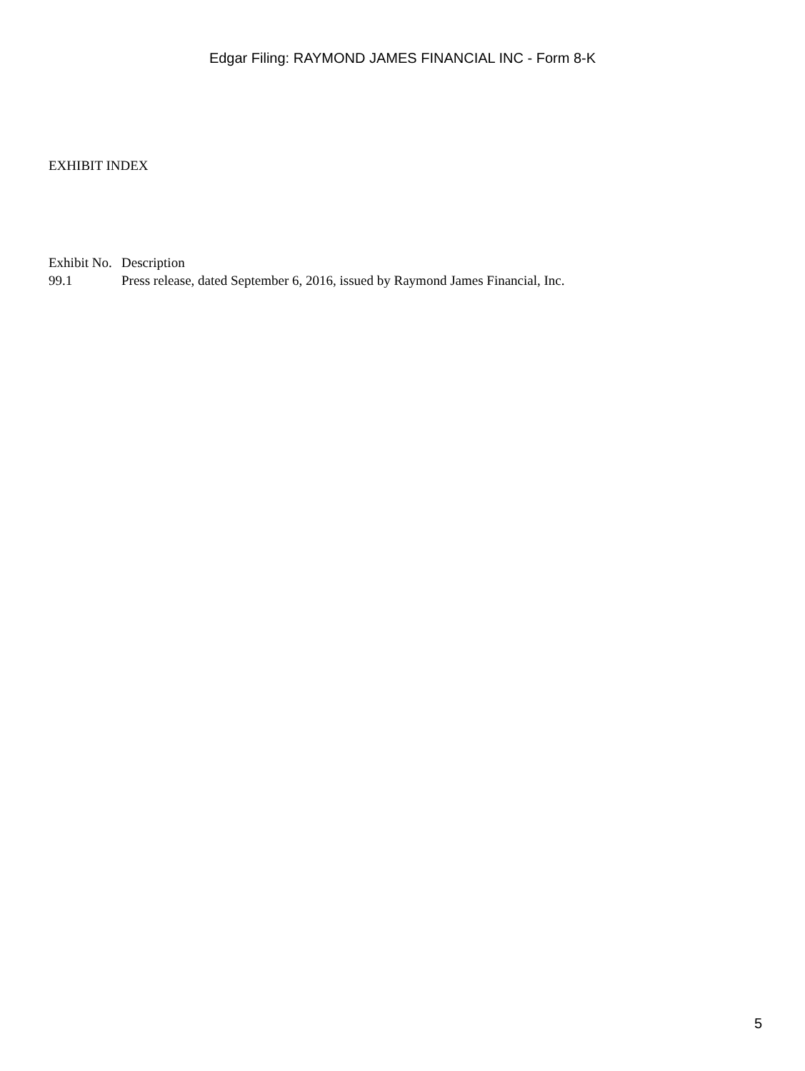Edgar Filing: RAYMOND JAMES FINANCIAL INC - Form 8-K
EXHIBIT INDEX
| Exhibit No. | Description |
| --- | --- |
| 99.1 | Press release, dated September 6, 2016, issued by Raymond James Financial, Inc. |
5